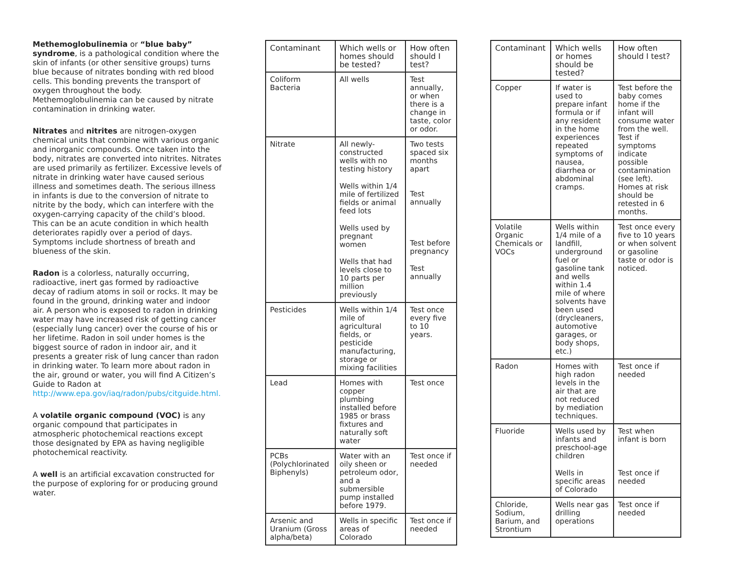Methemoglobulinemia or “blue baby” syndrome, is a pathological condition where the skin of infants (or other sensitive groups) turns blue because of nitrates bonding with red blood cells. This bonding prevents the transport of oxygen throughout the body. Methemoglobulinemia can be caused by nitrate contamination in drinking water.
Nitrates and nitrites are nitrogen-oxygen chemical units that combine with various organic and inorganic compounds. Once taken into the body, nitrates are converted into nitrites. Nitrates are used primarily as fertilizer. Excessive levels of nitrate in drinking water have caused serious illness and sometimes death. The serious illness in infants is due to the conversion of nitrate to nitrite by the body, which can interfere with the oxygen-carrying capacity of the child’s blood. This can be an acute condition in which health deteriorates rapidly over a period of days. Symptoms include shortness of breath and blueness of the skin.
Radon is a colorless, naturally occurring, radioactive, inert gas formed by radioactive decay of radium atoms in soil or rocks. It may be found in the ground, drinking water and indoor air. A person who is exposed to radon in drinking water may have increased risk of getting cancer (especially lung cancer) over the course of his or her lifetime. Radon in soil under homes is the biggest source of radon in indoor air, and it presents a greater risk of lung cancer than radon in drinking water. To learn more about radon in the air, ground or water, you will find A Citizen’s Guide to Radon at http://www.epa.gov/iaq/radon/pubs/citguide.html.
A volatile organic compound (VOC) is any organic compound that participates in atmospheric photochemical reactions except those designated by EPA as having negligible photochemical reactivity.
A well is an artificial excavation constructed for the purpose of exploring for or producing ground water.
| Contaminant | Which wells or homes should be tested? | How often should I test? |
| --- | --- | --- |
| Coliform Bacteria | All wells | Test annually, or when there is a change in taste, color or odor. |
| Nitrate | All newly-constructed wells with no testing history Wells within 1/4 mile of fertilized fields or animal feed lots Wells used by pregnant women Wells that had levels close to 10 parts per million previously | Two tests spaced six months apart Test annually Test before pregnancy Test annually |
| Pesticides | Wells within 1/4 mile of agricultural fields, or pesticide manufacturing, storage or mixing facilities | Test once every five to 10 years. |
| Lead | Homes with copper plumbing installed before 1985 or brass fixtures and naturally soft water | Test once |
| PCBs (Polychlorinated Biphenyls) | Water with an oily sheen or petroleum odor, and a submersible pump installed before 1979. | Test once if needed |
| Arsenic and Uranium (Gross alpha/beta) | Wells in specific areas of Colorado | Test once if needed |
| Contaminant | Which wells or homes should be tested? | How often should I test? |
| --- | --- | --- |
| Copper | If water is used to prepare infant formula or if any resident in the home experiences repeated symptoms of nausea, diarrhea or abdominal cramps. | Test before the baby comes home if the infant will consume water from the well. Test if symptoms indicate possible contamination (see left). Homes at risk should be retested in 6 months. |
| Volatile Organic Chemicals or VOCs | Wells within 1/4 mile of a landfill, underground fuel or gasoline tank and wells within 1.4 mile of where solvents have been used (drycleaners, automotive garages, or body shops, etc.) | Test once every five to 10 years or when solvent or gasoline taste or odor is noticed. |
| Radon | Homes with high radon levels in the air that are not reduced by mediation techniques. | Test once if needed |
| Fluoride | Wells used by infants and preschool-age children Wells in specific areas of Colorado | Test when infant is born Test once if needed |
| Chloride, Sodium, Barium, and Strontium | Wells near gas drilling operations | Test once if needed |